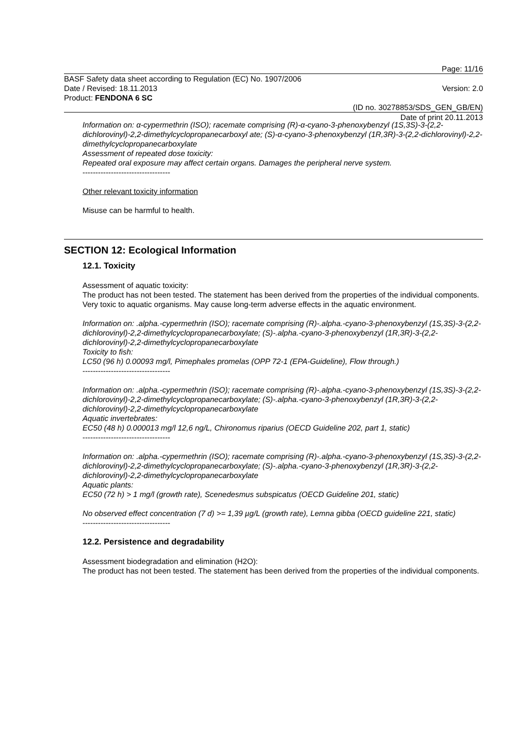Page: 11/16
BASF Safety data sheet according to Regulation (EC) No. 1907/2006
Date / Revised: 18.11.2013 Version: 2.0
Product: FENDONA 6 SC
(ID no. 30278853/SDS_GEN_GB/EN)
Date of print 20.11.2013
Information on: α-cypermethrin (ISO); racemate comprising (R)-α-cyano-3-phenoxybenzyl (1S,3S)-3-(2,2-dichlorovinyl)-2,2-dimethylcyclopropanecarboxyl ate; (S)-α-cyano-3-phenoxybenzyl (1R,3R)-3-(2,2-dichlorovinyl)-2,2-dimethylcyclopropanecarboxylate
Assessment of repeated dose toxicity:
Repeated oral exposure may affect certain organs. Damages the peripheral nerve system.
----------------------------------
Other relevant toxicity information
Misuse can be harmful to health.
SECTION 12: Ecological Information
12.1. Toxicity
Assessment of aquatic toxicity:
The product has not been tested. The statement has been derived from the properties of the individual components. Very toxic to aquatic organisms. May cause long-term adverse effects in the aquatic environment.
Information on: .alpha.-cypermethrin (ISO); racemate comprising (R)-.alpha.-cyano-3-phenoxybenzyl (1S,3S)-3-(2,2-dichlorovinyl)-2,2-dimethylcyclopropanecarboxylate; (S)-.alpha.-cyano-3-phenoxybenzyl (1R,3R)-3-(2,2-dichlorovinyl)-2,2-dimethylcyclopropanecarboxylate
Toxicity to fish:
LC50 (96 h) 0.00093 mg/l, Pimephales promelas (OPP 72-1 (EPA-Guideline), Flow through.)
----------------------------------
Information on: .alpha.-cypermethrin (ISO); racemate comprising (R)-.alpha.-cyano-3-phenoxybenzyl (1S,3S)-3-(2,2-dichlorovinyl)-2,2-dimethylcyclopropanecarboxylate; (S)-.alpha.-cyano-3-phenoxybenzyl (1R,3R)-3-(2,2-dichlorovinyl)-2,2-dimethylcyclopropanecarboxylate
Aquatic invertebrates:
EC50 (48 h) 0.000013 mg/l 12,6 ng/L, Chironomus riparius (OECD Guideline 202, part 1, static)
----------------------------------
Information on: .alpha.-cypermethrin (ISO); racemate comprising (R)-.alpha.-cyano-3-phenoxybenzyl (1S,3S)-3-(2,2-dichlorovinyl)-2,2-dimethylcyclopropanecarboxylate; (S)-.alpha.-cyano-3-phenoxybenzyl (1R,3R)-3-(2,2-dichlorovinyl)-2,2-dimethylcyclopropanecarboxylate
Aquatic plants:
EC50 (72 h) > 1 mg/l (growth rate), Scenedesmus subspicatus (OECD Guideline 201, static)
No observed effect concentration (7 d) >= 1,39 µg/L (growth rate), Lemna gibba (OECD guideline 221, static)
----------------------------------
12.2. Persistence and degradability
Assessment biodegradation and elimination (H2O):
The product has not been tested. The statement has been derived from the properties of the individual components.